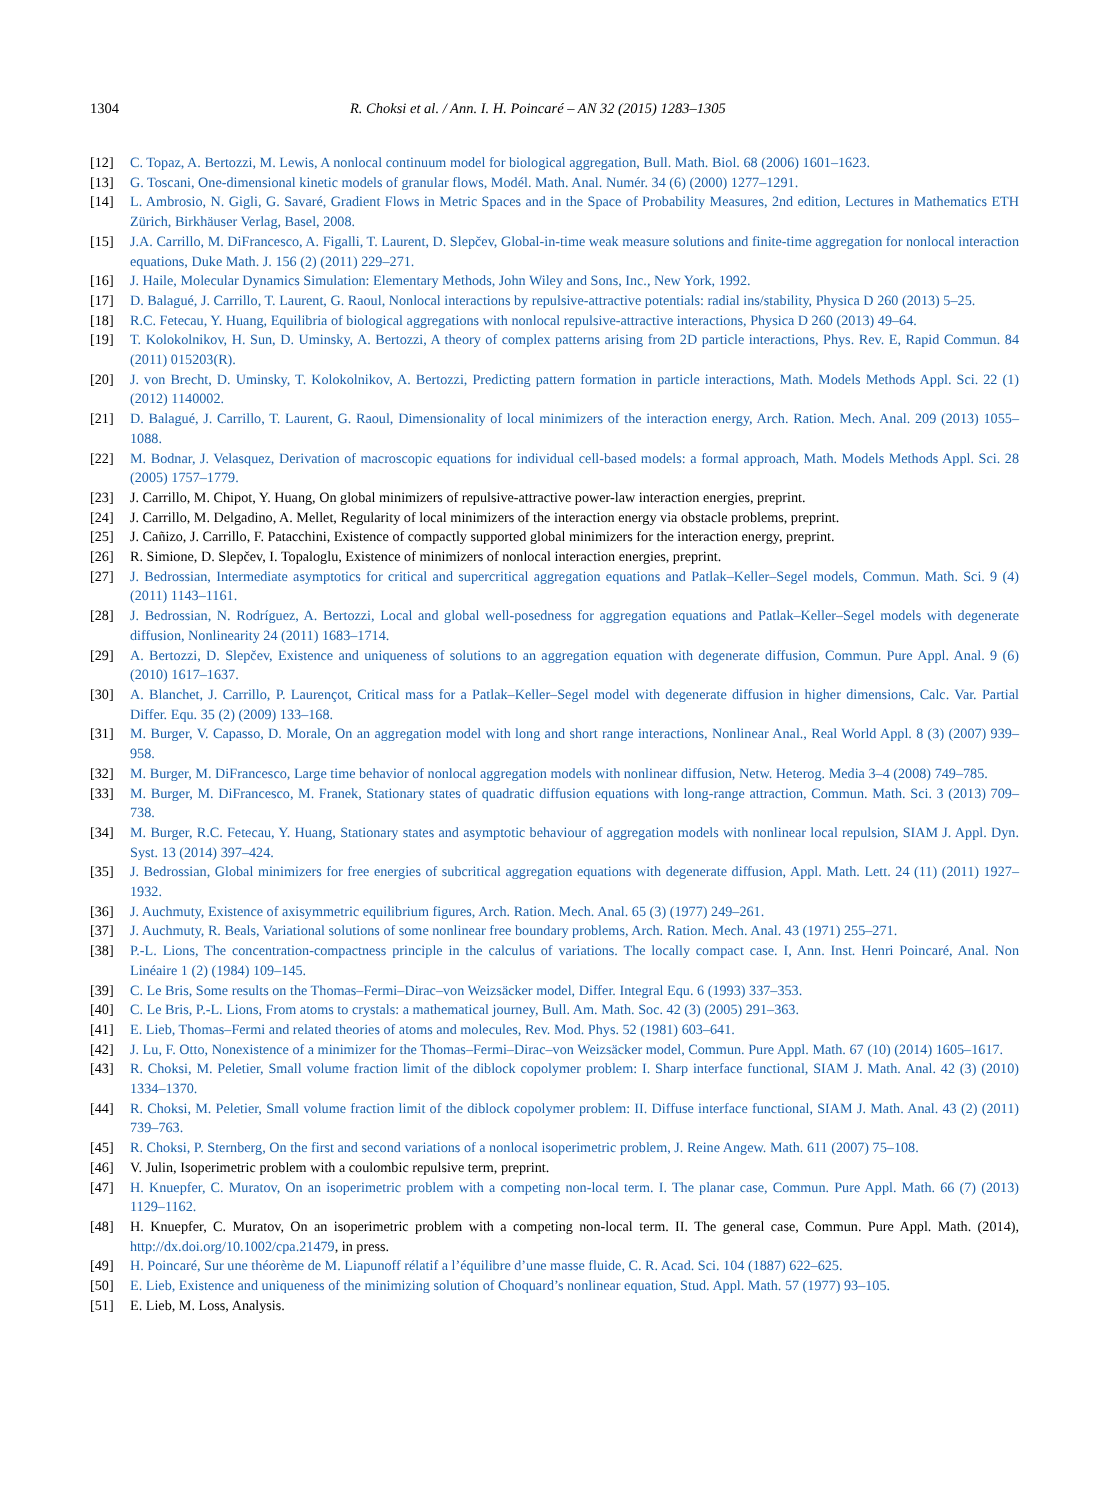1304 R. Choksi et al. / Ann. I. H. Poincaré – AN 32 (2015) 1283–1305
[12] C. Topaz, A. Bertozzi, M. Lewis, A nonlocal continuum model for biological aggregation, Bull. Math. Biol. 68 (2006) 1601–1623.
[13] G. Toscani, One-dimensional kinetic models of granular flows, Modél. Math. Anal. Numér. 34 (6) (2000) 1277–1291.
[14] L. Ambrosio, N. Gigli, G. Savaré, Gradient Flows in Metric Spaces and in the Space of Probability Measures, 2nd edition, Lectures in Mathematics ETH Zürich, Birkhäuser Verlag, Basel, 2008.
[15] J.A. Carrillo, M. DiFrancesco, A. Figalli, T. Laurent, D. Slepčev, Global-in-time weak measure solutions and finite-time aggregation for nonlocal interaction equations, Duke Math. J. 156 (2) (2011) 229–271.
[16] J. Haile, Molecular Dynamics Simulation: Elementary Methods, John Wiley and Sons, Inc., New York, 1992.
[17] D. Balagué, J. Carrillo, T. Laurent, G. Raoul, Nonlocal interactions by repulsive-attractive potentials: radial ins/stability, Physica D 260 (2013) 5–25.
[18] R.C. Fetecau, Y. Huang, Equilibria of biological aggregations with nonlocal repulsive-attractive interactions, Physica D 260 (2013) 49–64.
[19] T. Kolokolnikov, H. Sun, D. Uminsky, A. Bertozzi, A theory of complex patterns arising from 2D particle interactions, Phys. Rev. E, Rapid Commun. 84 (2011) 015203(R).
[20] J. von Brecht, D. Uminsky, T. Kolokolnikov, A. Bertozzi, Predicting pattern formation in particle interactions, Math. Models Methods Appl. Sci. 22 (1) (2012) 1140002.
[21] D. Balagué, J. Carrillo, T. Laurent, G. Raoul, Dimensionality of local minimizers of the interaction energy, Arch. Ration. Mech. Anal. 209 (2013) 1055–1088.
[22] M. Bodnar, J. Velasquez, Derivation of macroscopic equations for individual cell-based models: a formal approach, Math. Models Methods Appl. Sci. 28 (2005) 1757–1779.
[23] J. Carrillo, M. Chipot, Y. Huang, On global minimizers of repulsive-attractive power-law interaction energies, preprint.
[24] J. Carrillo, M. Delgadino, A. Mellet, Regularity of local minimizers of the interaction energy via obstacle problems, preprint.
[25] J. Cañizo, J. Carrillo, F. Patacchini, Existence of compactly supported global minimizers for the interaction energy, preprint.
[26] R. Simione, D. Slepčev, I. Topaloglu, Existence of minimizers of nonlocal interaction energies, preprint.
[27] J. Bedrossian, Intermediate asymptotics for critical and supercritical aggregation equations and Patlak–Keller–Segel models, Commun. Math. Sci. 9 (4) (2011) 1143–1161.
[28] J. Bedrossian, N. Rodríguez, A. Bertozzi, Local and global well-posedness for aggregation equations and Patlak–Keller–Segel models with degenerate diffusion, Nonlinearity 24 (2011) 1683–1714.
[29] A. Bertozzi, D. Slepčev, Existence and uniqueness of solutions to an aggregation equation with degenerate diffusion, Commun. Pure Appl. Anal. 9 (6) (2010) 1617–1637.
[30] A. Blanchet, J. Carrillo, P. Laurençot, Critical mass for a Patlak–Keller–Segel model with degenerate diffusion in higher dimensions, Calc. Var. Partial Differ. Equ. 35 (2) (2009) 133–168.
[31] M. Burger, V. Capasso, D. Morale, On an aggregation model with long and short range interactions, Nonlinear Anal., Real World Appl. 8 (3) (2007) 939–958.
[32] M. Burger, M. DiFrancesco, Large time behavior of nonlocal aggregation models with nonlinear diffusion, Netw. Heterog. Media 3–4 (2008) 749–785.
[33] M. Burger, M. DiFrancesco, M. Franek, Stationary states of quadratic diffusion equations with long-range attraction, Commun. Math. Sci. 3 (2013) 709–738.
[34] M. Burger, R.C. Fetecau, Y. Huang, Stationary states and asymptotic behaviour of aggregation models with nonlinear local repulsion, SIAM J. Appl. Dyn. Syst. 13 (2014) 397–424.
[35] J. Bedrossian, Global minimizers for free energies of subcritical aggregation equations with degenerate diffusion, Appl. Math. Lett. 24 (11) (2011) 1927–1932.
[36] J. Auchmuty, Existence of axisymmetric equilibrium figures, Arch. Ration. Mech. Anal. 65 (3) (1977) 249–261.
[37] J. Auchmuty, R. Beals, Variational solutions of some nonlinear free boundary problems, Arch. Ration. Mech. Anal. 43 (1971) 255–271.
[38] P.-L. Lions, The concentration-compactness principle in the calculus of variations. The locally compact case. I, Ann. Inst. Henri Poincaré, Anal. Non Linéaire 1 (2) (1984) 109–145.
[39] C. Le Bris, Some results on the Thomas–Fermi–Dirac–von Weizsäcker model, Differ. Integral Equ. 6 (1993) 337–353.
[40] C. Le Bris, P.-L. Lions, From atoms to crystals: a mathematical journey, Bull. Am. Math. Soc. 42 (3) (2005) 291–363.
[41] E. Lieb, Thomas–Fermi and related theories of atoms and molecules, Rev. Mod. Phys. 52 (1981) 603–641.
[42] J. Lu, F. Otto, Nonexistence of a minimizer for the Thomas–Fermi–Dirac–von Weizsäcker model, Commun. Pure Appl. Math. 67 (10) (2014) 1605–1617.
[43] R. Choksi, M. Peletier, Small volume fraction limit of the diblock copolymer problem: I. Sharp interface functional, SIAM J. Math. Anal. 42 (3) (2010) 1334–1370.
[44] R. Choksi, M. Peletier, Small volume fraction limit of the diblock copolymer problem: II. Diffuse interface functional, SIAM J. Math. Anal. 43 (2) (2011) 739–763.
[45] R. Choksi, P. Sternberg, On the first and second variations of a nonlocal isoperimetric problem, J. Reine Angew. Math. 611 (2007) 75–108.
[46] V. Julin, Isoperimetric problem with a coulombic repulsive term, preprint.
[47] H. Knuepfer, C. Muratov, On an isoperimetric problem with a competing non-local term. I. The planar case, Commun. Pure Appl. Math. 66 (7) (2013) 1129–1162.
[48] H. Knuepfer, C. Muratov, On an isoperimetric problem with a competing non-local term. II. The general case, Commun. Pure Appl. Math. (2014), http://dx.doi.org/10.1002/cpa.21479, in press.
[49] H. Poincaré, Sur une théorème de M. Liapunoff rélatif a l’équilibre d’une masse fluide, C. R. Acad. Sci. 104 (1887) 622–625.
[50] E. Lieb, Existence and uniqueness of the minimizing solution of Choquard’s nonlinear equation, Stud. Appl. Math. 57 (1977) 93–105.
[51] E. Lieb, M. Loss, Analysis.